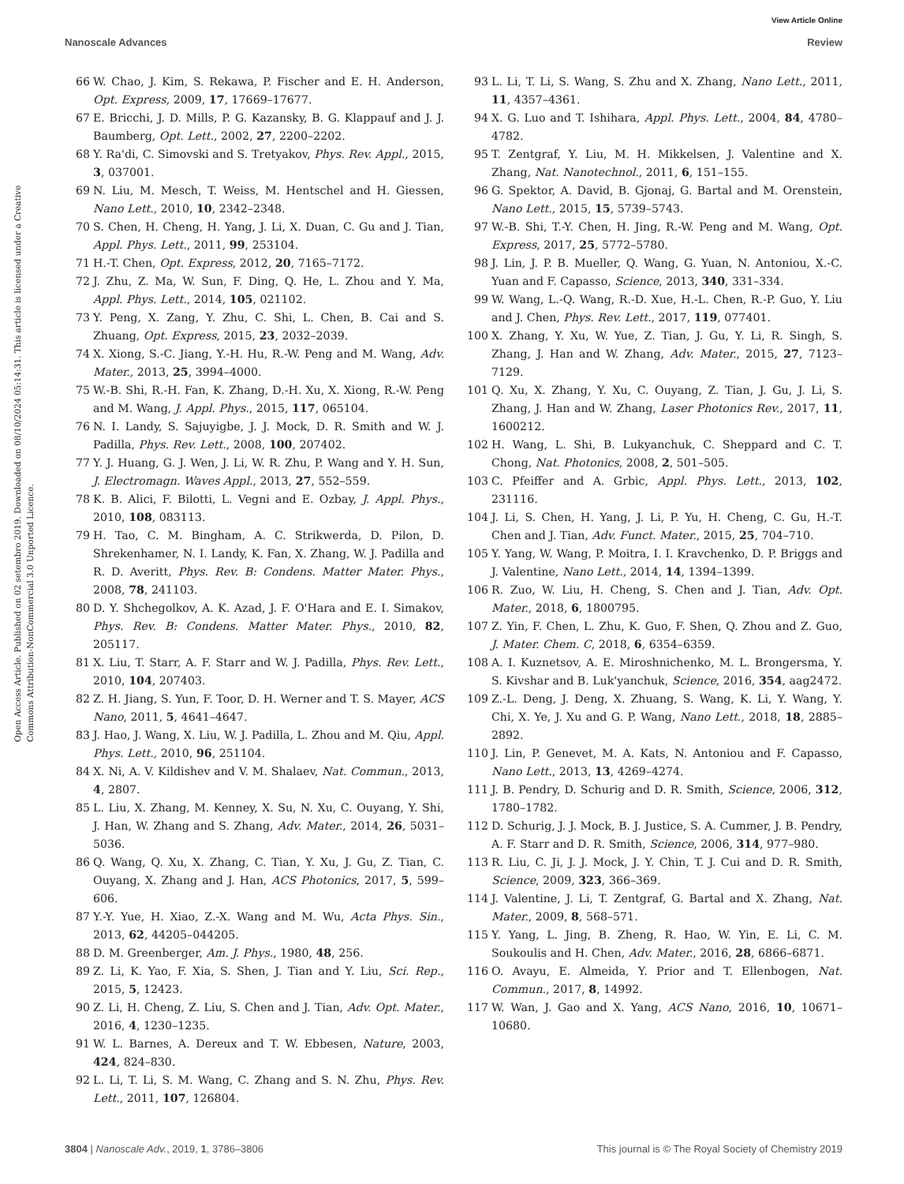View Article Online
Nanoscale Advances Review
Open Access Article. Published on 02 setembro 2019. Downloaded on 08/10/2024 05:14:31. This article is licensed under a Creative Commons Attribution-NonCommercial 3.0 Unported Licence.
66 W. Chao, J. Kim, S. Rekawa, P. Fischer and E. H. Anderson, Opt. Express, 2009, 17, 17669–17677.
67 E. Bricchi, J. D. Mills, P. G. Kazansky, B. G. Klappauf and J. J. Baumberg, Opt. Lett., 2002, 27, 2200–2202.
68 Y. Ra'di, C. Simovski and S. Tretyakov, Phys. Rev. Appl., 2015, 3, 037001.
69 N. Liu, M. Mesch, T. Weiss, M. Hentschel and H. Giessen, Nano Lett., 2010, 10, 2342–2348.
70 S. Chen, H. Cheng, H. Yang, J. Li, X. Duan, C. Gu and J. Tian, Appl. Phys. Lett., 2011, 99, 253104.
71 H.-T. Chen, Opt. Express, 2012, 20, 7165–7172.
72 J. Zhu, Z. Ma, W. Sun, F. Ding, Q. He, L. Zhou and Y. Ma, Appl. Phys. Lett., 2014, 105, 021102.
73 Y. Peng, X. Zang, Y. Zhu, C. Shi, L. Chen, B. Cai and S. Zhuang, Opt. Express, 2015, 23, 2032–2039.
74 X. Xiong, S.-C. Jiang, Y.-H. Hu, R.-W. Peng and M. Wang, Adv. Mater., 2013, 25, 3994–4000.
75 W.-B. Shi, R.-H. Fan, K. Zhang, D.-H. Xu, X. Xiong, R.-W. Peng and M. Wang, J. Appl. Phys., 2015, 117, 065104.
76 N. I. Landy, S. Sajuyigbe, J. J. Mock, D. R. Smith and W. J. Padilla, Phys. Rev. Lett., 2008, 100, 207402.
77 Y. J. Huang, G. J. Wen, J. Li, W. R. Zhu, P. Wang and Y. H. Sun, J. Electromagn. Waves Appl., 2013, 27, 552–559.
78 K. B. Alici, F. Bilotti, L. Vegni and E. Ozbay, J. Appl. Phys., 2010, 108, 083113.
79 H. Tao, C. M. Bingham, A. C. Strikwerda, D. Pilon, D. Shrekenhamer, N. I. Landy, K. Fan, X. Zhang, W. J. Padilla and R. D. Averitt, Phys. Rev. B: Condens. Matter Mater. Phys., 2008, 78, 241103.
80 D. Y. Shchegolkov, A. K. Azad, J. F. O'Hara and E. I. Simakov, Phys. Rev. B: Condens. Matter Mater. Phys., 2010, 82, 205117.
81 X. Liu, T. Starr, A. F. Starr and W. J. Padilla, Phys. Rev. Lett., 2010, 104, 207403.
82 Z. H. Jiang, S. Yun, F. Toor, D. H. Werner and T. S. Mayer, ACS Nano, 2011, 5, 4641–4647.
83 J. Hao, J. Wang, X. Liu, W. J. Padilla, L. Zhou and M. Qiu, Appl. Phys. Lett., 2010, 96, 251104.
84 X. Ni, A. V. Kildishev and V. M. Shalaev, Nat. Commun., 2013, 4, 2807.
85 L. Liu, X. Zhang, M. Kenney, X. Su, N. Xu, C. Ouyang, Y. Shi, J. Han, W. Zhang and S. Zhang, Adv. Mater., 2014, 26, 5031–5036.
86 Q. Wang, Q. Xu, X. Zhang, C. Tian, Y. Xu, J. Gu, Z. Tian, C. Ouyang, X. Zhang and J. Han, ACS Photonics, 2017, 5, 599–606.
87 Y.-Y. Yue, H. Xiao, Z.-X. Wang and M. Wu, Acta Phys. Sin., 2013, 62, 44205–044205.
88 D. M. Greenberger, Am. J. Phys., 1980, 48, 256.
89 Z. Li, K. Yao, F. Xia, S. Shen, J. Tian and Y. Liu, Sci. Rep., 2015, 5, 12423.
90 Z. Li, H. Cheng, Z. Liu, S. Chen and J. Tian, Adv. Opt. Mater., 2016, 4, 1230–1235.
91 W. L. Barnes, A. Dereux and T. W. Ebbesen, Nature, 2003, 424, 824–830.
92 L. Li, T. Li, S. M. Wang, C. Zhang and S. N. Zhu, Phys. Rev. Lett., 2011, 107, 126804.
93 L. Li, T. Li, S. Wang, S. Zhu and X. Zhang, Nano Lett., 2011, 11, 4357–4361.
94 X. G. Luo and T. Ishihara, Appl. Phys. Lett., 2004, 84, 4780–4782.
95 T. Zentgraf, Y. Liu, M. H. Mikkelsen, J. Valentine and X. Zhang, Nat. Nanotechnol., 2011, 6, 151–155.
96 G. Spektor, A. David, B. Gjonaj, G. Bartal and M. Orenstein, Nano Lett., 2015, 15, 5739–5743.
97 W.-B. Shi, T.-Y. Chen, H. Jing, R.-W. Peng and M. Wang, Opt. Express, 2017, 25, 5772–5780.
98 J. Lin, J. P. B. Mueller, Q. Wang, G. Yuan, N. Antoniou, X.-C. Yuan and F. Capasso, Science, 2013, 340, 331–334.
99 W. Wang, L.-Q. Wang, R.-D. Xue, H.-L. Chen, R.-P. Guo, Y. Liu and J. Chen, Phys. Rev. Lett., 2017, 119, 077401.
100 X. Zhang, Y. Xu, W. Yue, Z. Tian, J. Gu, Y. Li, R. Singh, S. Zhang, J. Han and W. Zhang, Adv. Mater., 2015, 27, 7123–7129.
101 Q. Xu, X. Zhang, Y. Xu, C. Ouyang, Z. Tian, J. Gu, J. Li, S. Zhang, J. Han and W. Zhang, Laser Photonics Rev., 2017, 11, 1600212.
102 H. Wang, L. Shi, B. Lukyanchuk, C. Sheppard and C. T. Chong, Nat. Photonics, 2008, 2, 501–505.
103 C. Pfeiffer and A. Grbic, Appl. Phys. Lett., 2013, 102, 231116.
104 J. Li, S. Chen, H. Yang, J. Li, P. Yu, H. Cheng, C. Gu, H.-T. Chen and J. Tian, Adv. Funct. Mater., 2015, 25, 704–710.
105 Y. Yang, W. Wang, P. Moitra, I. I. Kravchenko, D. P. Briggs and J. Valentine, Nano Lett., 2014, 14, 1394–1399.
106 R. Zuo, W. Liu, H. Cheng, S. Chen and J. Tian, Adv. Opt. Mater., 2018, 6, 1800795.
107 Z. Yin, F. Chen, L. Zhu, K. Guo, F. Shen, Q. Zhou and Z. Guo, J. Mater. Chem. C, 2018, 6, 6354–6359.
108 A. I. Kuznetsov, A. E. Miroshnichenko, M. L. Brongersma, Y. S. Kivshar and B. Luk'yanchuk, Science, 2016, 354, aag2472.
109 Z.-L. Deng, J. Deng, X. Zhuang, S. Wang, K. Li, Y. Wang, Y. Chi, X. Ye, J. Xu and G. P. Wang, Nano Lett., 2018, 18, 2885–2892.
110 J. Lin, P. Genevet, M. A. Kats, N. Antoniou and F. Capasso, Nano Lett., 2013, 13, 4269–4274.
111 J. B. Pendry, D. Schurig and D. R. Smith, Science, 2006, 312, 1780–1782.
112 D. Schurig, J. J. Mock, B. J. Justice, S. A. Cummer, J. B. Pendry, A. F. Starr and D. R. Smith, Science, 2006, 314, 977–980.
113 R. Liu, C. Ji, J. J. Mock, J. Y. Chin, T. J. Cui and D. R. Smith, Science, 2009, 323, 366–369.
114 J. Valentine, J. Li, T. Zentgraf, G. Bartal and X. Zhang, Nat. Mater., 2009, 8, 568–571.
115 Y. Yang, L. Jing, B. Zheng, R. Hao, W. Yin, E. Li, C. M. Soukoulis and H. Chen, Adv. Mater., 2016, 28, 6866–6871.
116 O. Avayu, E. Almeida, Y. Prior and T. Ellenbogen, Nat. Commun., 2017, 8, 14992.
117 W. Wan, J. Gao and X. Yang, ACS Nano, 2016, 10, 10671–10680.
3804 | Nanoscale Adv., 2019, 1, 3786–3806 This journal is © The Royal Society of Chemistry 2019